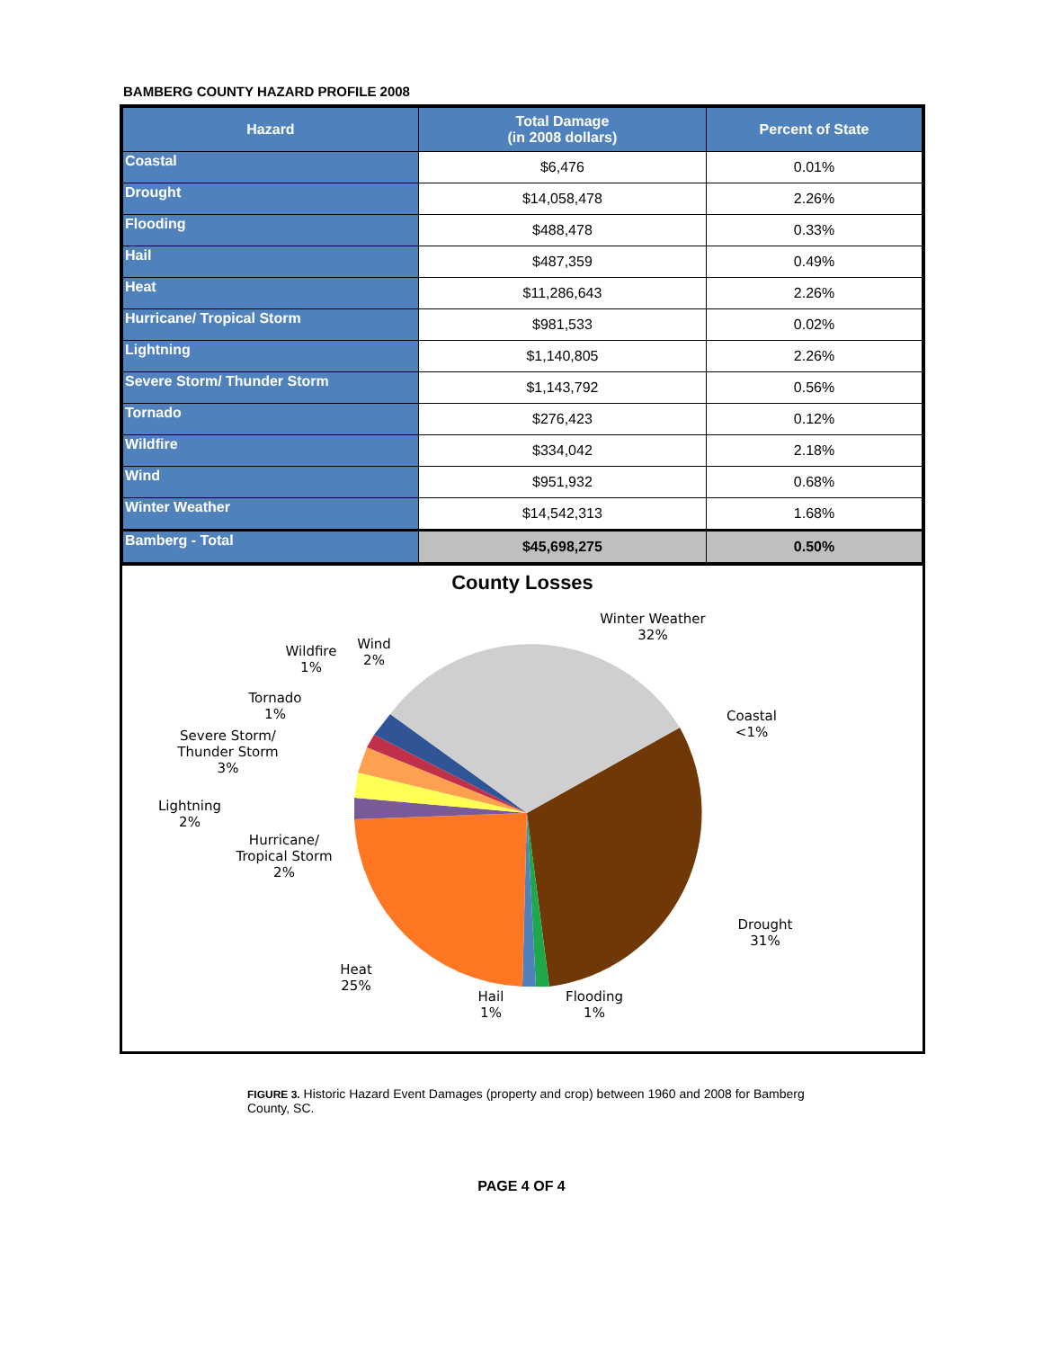BAMBERG COUNTY HAZARD PROFILE 2008
| Hazard | Total Damage (in 2008 dollars) | Percent of State |
| --- | --- | --- |
| Coastal | $6,476 | 0.01% |
| Drought | $14,058,478 | 2.26% |
| Flooding | $488,478 | 0.33% |
| Hail | $487,359 | 0.49% |
| Heat | $11,286,643 | 2.26% |
| Hurricane/ Tropical Storm | $981,533 | 0.02% |
| Lightning | $1,140,805 | 2.26% |
| Severe Storm/ Thunder Storm | $1,143,792 | 0.56% |
| Tornado | $276,423 | 0.12% |
| Wildfire | $334,042 | 2.18% |
| Wind | $951,932 | 0.68% |
| Winter Weather | $14,542,313 | 1.68% |
| Bamberg - Total | $45,698,275 | 0.50% |
County Losses
Winter Weather
32%
Coastal
<1%
Drought
31%
Flooding
1%
Hail
1%
Heat
25%
Hurricane/
Tropical Storm
2%
Lightning
2%
Severe Storm/
Thunder Storm
3%
Tornado
1%
Wildfire
1%
Wind
2%
FIGURE 3. Historic Hazard Event Damages (property and crop) between 1960 and 2008 for Bamberg County, SC.
PAGE 4 OF 4